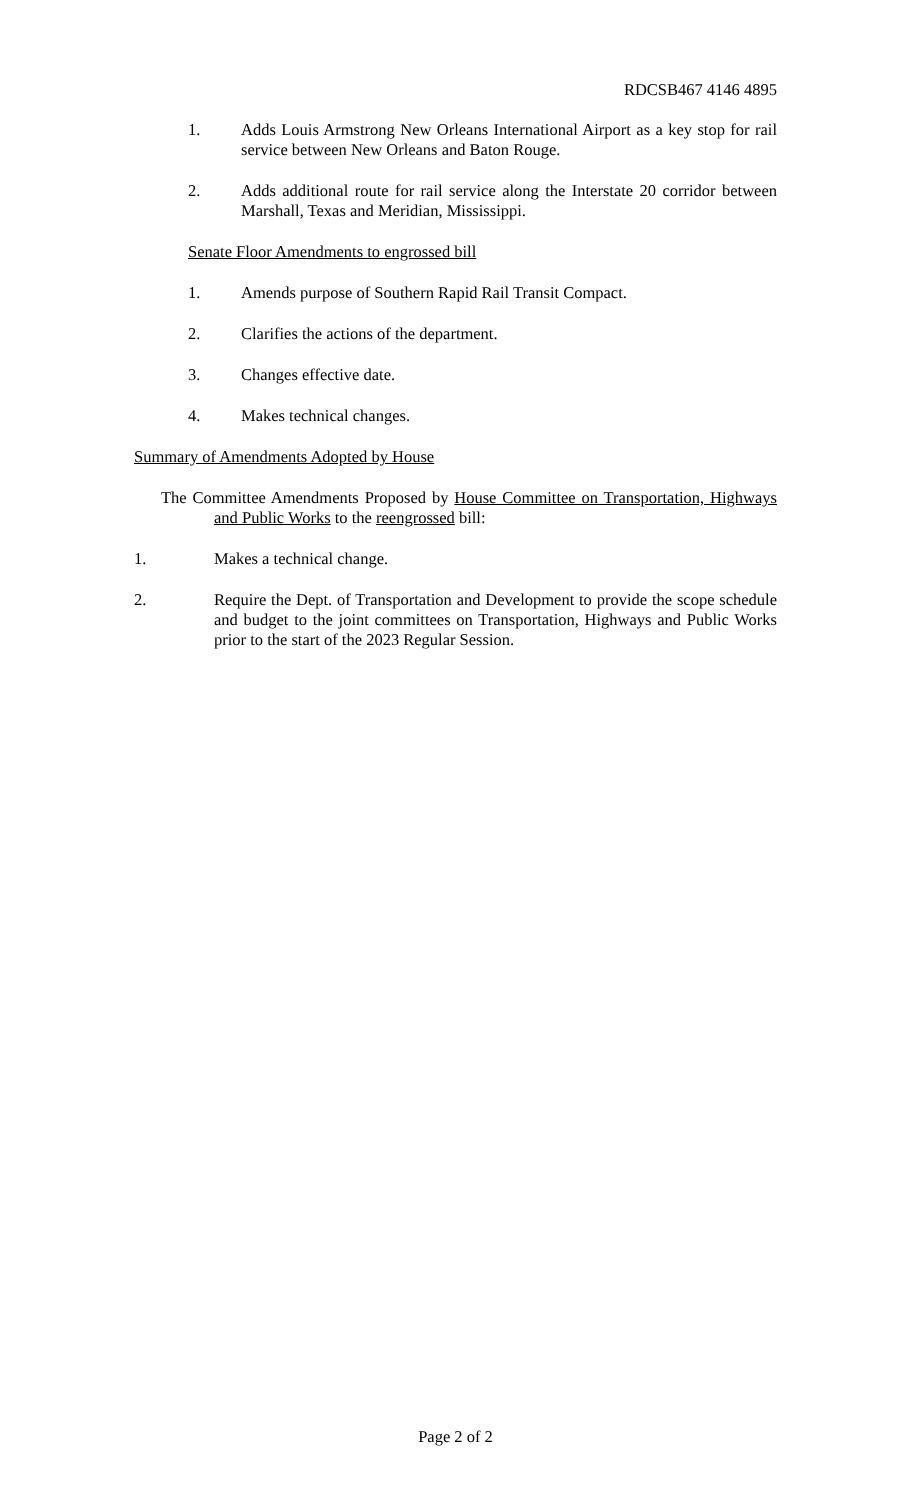RDCSB467 4146 4895
1. Adds Louis Armstrong New Orleans International Airport as a key stop for rail service between New Orleans and Baton Rouge.
2. Adds additional route for rail service along the Interstate 20 corridor between Marshall, Texas and Meridian, Mississippi.
Senate Floor Amendments to engrossed bill
1. Amends purpose of Southern Rapid Rail Transit Compact.
2. Clarifies the actions of the department.
3. Changes effective date.
4. Makes technical changes.
Summary of Amendments Adopted by House
The Committee Amendments Proposed by House Committee on Transportation, Highways and Public Works to the reengrossed bill:
1. Makes a technical change.
2. Require the Dept. of Transportation and Development to provide the scope schedule and budget to the joint committees on Transportation, Highways and Public Works prior to the start of the 2023 Regular Session.
Page 2 of 2